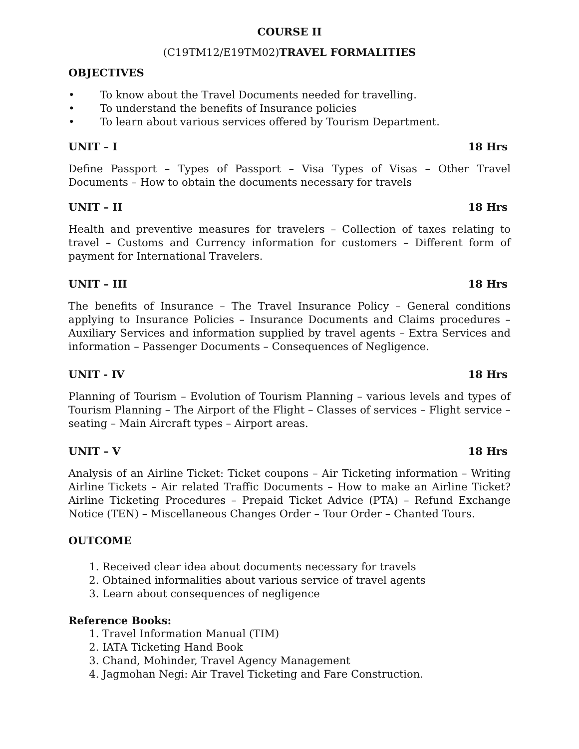COURSE II
(C19TM12/E19TM02)TRAVEL FORMALITIES
OBJECTIVES
• To know about the Travel Documents needed for travelling.
• To understand the benefits of Insurance policies
• To learn about various services offered by Tourism Department.
UNIT – I 18 Hrs
Define Passport – Types of Passport – Visa Types of Visas – Other Travel Documents – How to obtain the documents necessary for travels
UNIT – II 18 Hrs
Health and preventive measures for travelers – Collection of taxes relating to travel – Customs and Currency information for customers – Different form of payment for International Travelers.
UNIT – III 18 Hrs
The benefits of Insurance – The Travel Insurance Policy – General conditions applying to Insurance Policies – Insurance Documents and Claims procedures – Auxiliary Services and information supplied by travel agents – Extra Services and information – Passenger Documents – Consequences of Negligence.
UNIT - IV 18 Hrs
Planning of Tourism – Evolution of Tourism Planning – various levels and types of Tourism Planning – The Airport of the Flight – Classes of services – Flight service – seating – Main Aircraft types – Airport areas.
UNIT – V 18 Hrs
Analysis of an Airline Ticket: Ticket coupons – Air Ticketing information – Writing Airline Tickets – Air related Traffic Documents – How to make an Airline Ticket? Airline Ticketing Procedures – Prepaid Ticket Advice (PTA) – Refund Exchange Notice (TEN) – Miscellaneous Changes Order – Tour Order – Chanted Tours.
OUTCOME
1. Received clear idea about documents necessary for travels
2. Obtained informalities about various service of travel agents
3. Learn about consequences of negligence
Reference Books:
1. Travel Information Manual (TIM)
2. IATA Ticketing Hand Book
3. Chand, Mohinder, Travel Agency Management
4. Jagmohan Negi: Air Travel Ticketing and Fare Construction.